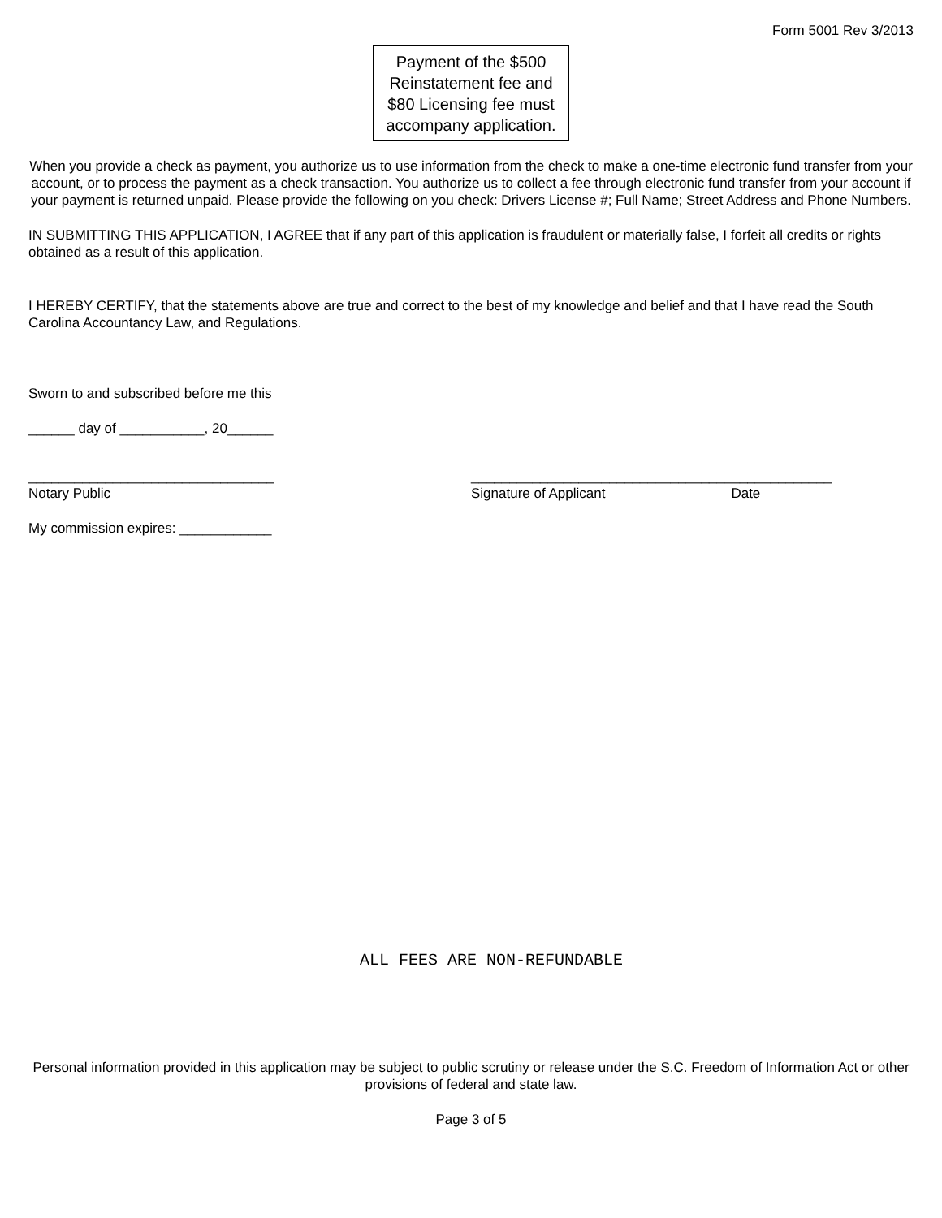Form 5001 Rev 3/2013
Payment of the $500 Reinstatement fee and $80 Licensing fee must accompany application.
When you provide a check as payment, you authorize us to use information from the check to make a one-time electronic fund transfer from your account, or to process the payment as a check transaction. You authorize us to collect a fee through electronic fund transfer from your account if your payment is returned unpaid. Please provide the following on you check: Drivers License #; Full Name; Street Address and Phone Numbers.
IN SUBMITTING THIS APPLICATION, I AGREE that if any part of this application is fraudulent or materially false, I forfeit all credits or rights obtained as a result of this application.
I HEREBY CERTIFY, that the statements above are true and correct to the best of my knowledge and belief and that I have read the South Carolina Accountancy Law, and Regulations.
Sworn to and subscribed before me this
______ day of ___________, 20______
________________________________
Notary Public
_______________________________________________
Signature of Applicant Date
My commission expires: ____________
ALL FEES ARE NON-REFUNDABLE
Personal information provided in this application may be subject to public scrutiny or release under the S.C. Freedom of Information Act or other provisions of federal and state law.
Page 3 of 5